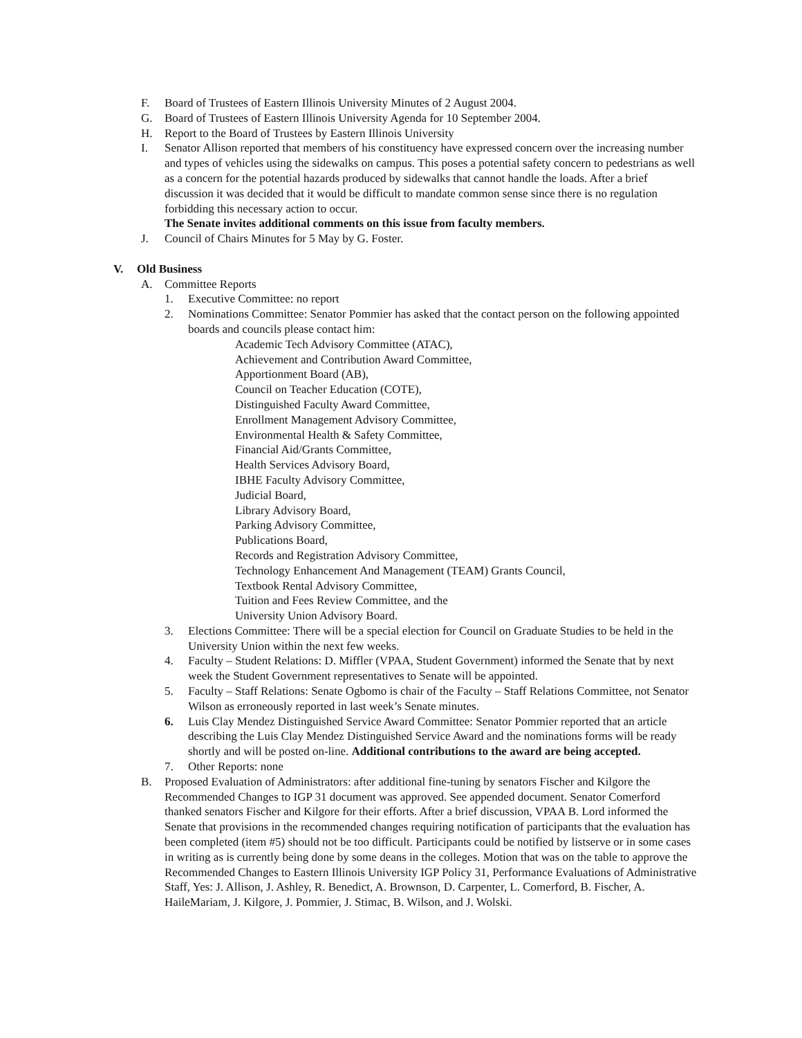F. Board of Trustees of Eastern Illinois University Minutes of 2 August 2004.
G. Board of Trustees of Eastern Illinois University Agenda for 10 September 2004.
H. Report to the Board of Trustees by Eastern Illinois University
I. Senator Allison reported that members of his constituency have expressed concern over the increasing number and types of vehicles using the sidewalks on campus. This poses a potential safety concern to pedestrians as well as a concern for the potential hazards produced by sidewalks that cannot handle the loads. After a brief discussion it was decided that it would be difficult to mandate common sense since there is no regulation forbidding this necessary action to occur.
The Senate invites additional comments on this issue from faculty members.
J. Council of Chairs Minutes for 5 May by G. Foster.
V. Old Business
A. Committee Reports
1. Executive Committee: no report
2. Nominations Committee: Senator Pommier has asked that the contact person on the following appointed boards and councils please contact him:
Academic Tech Advisory Committee (ATAC),
Achievement and Contribution Award Committee,
Apportionment Board (AB),
Council on Teacher Education (COTE),
Distinguished Faculty Award Committee,
Enrollment Management Advisory Committee,
Environmental Health & Safety Committee,
Financial Aid/Grants Committee,
Health Services Advisory Board,
IBHE Faculty Advisory Committee,
Judicial Board,
Library Advisory Board,
Parking Advisory Committee,
Publications Board,
Records and Registration Advisory Committee,
Technology Enhancement And Management (TEAM) Grants Council,
Textbook Rental Advisory Committee,
Tuition and Fees Review Committee, and the
University Union Advisory Board.
3. Elections Committee: There will be a special election for Council on Graduate Studies to be held in the University Union within the next few weeks.
4. Faculty – Student Relations: D. Miffler (VPAA, Student Government) informed the Senate that by next week the Student Government representatives to Senate will be appointed.
5. Faculty – Staff Relations: Senate Ogbomo is chair of the Faculty – Staff Relations Committee, not Senator Wilson as erroneously reported in last week’s Senate minutes.
6. Luis Clay Mendez Distinguished Service Award Committee: Senator Pommier reported that an article describing the Luis Clay Mendez Distinguished Service Award and the nominations forms will be ready shortly and will be posted on-line. Additional contributions to the award are being accepted.
7. Other Reports: none
B. Proposed Evaluation of Administrators: after additional fine-tuning by senators Fischer and Kilgore the Recommended Changes to IGP 31 document was approved. See appended document. Senator Comerford thanked senators Fischer and Kilgore for their efforts. After a brief discussion, VPAA B. Lord informed the Senate that provisions in the recommended changes requiring notification of participants that the evaluation has been completed (item #5) should not be too difficult. Participants could be notified by listserve or in some cases in writing as is currently being done by some deans in the colleges. Motion that was on the table to approve the Recommended Changes to Eastern Illinois University IGP Policy 31, Performance Evaluations of Administrative Staff, Yes: J. Allison, J. Ashley, R. Benedict, A. Brownson, D. Carpenter, L. Comerford, B. Fischer, A. HaileMariam, J. Kilgore, J. Pommier, J. Stimac, B. Wilson, and J. Wolski.